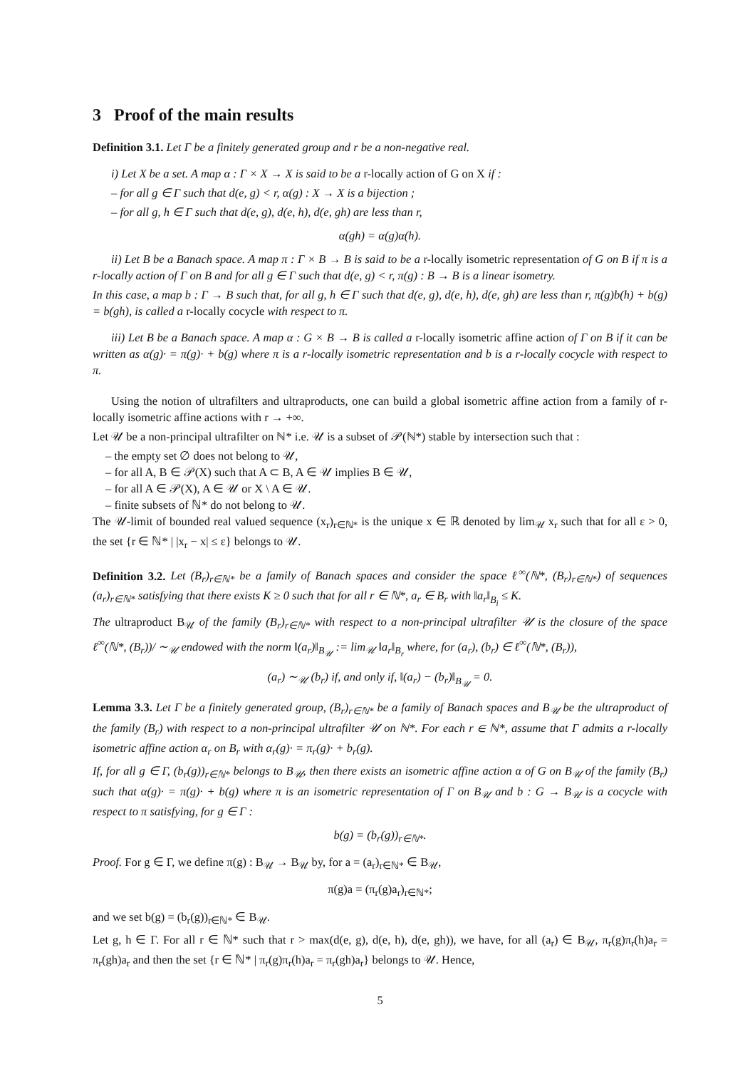3 Proof of the main results
Definition 3.1. Let Γ be a finitely generated group and r be a non-negative real.
i) Let X be a set. A map α : Γ × X → X is said to be a r-locally action of G on X if :
– for all g ∈ Γ such that d(e, g) < r, α(g) : X → X is a bijection ;
– for all g, h ∈ Γ such that d(e, g), d(e, h), d(e, gh) are less than r,
α(gh) = α(g)α(h).
ii) Let B be a Banach space. A map π : Γ × B → B is said to be a r-locally isometric representation of G on B if π is a r-locally action of Γ on B and for all g ∈ Γ such that d(e, g) < r, π(g) : B → B is a linear isometry.
In this case, a map b : Γ → B such that, for all g, h ∈ Γ such that d(e, g), d(e, h), d(e, gh) are less than r, π(g)b(h) + b(g) = b(gh), is called a r-locally cocycle with respect to π.
iii) Let B be a Banach space. A map α : G × B → B is called a r-locally isometric affine action of Γ on B if it can be written as α(g)· = π(g)· + b(g) where π is a r-locally isometric representation and b is a r-locally cocycle with respect to π.
Using the notion of ultrafilters and ultraproducts, one can build a global isometric affine action from a family of r-locally isometric affine actions with r → +∞.
Let 𝒰 be a non-principal ultrafilter on ℕ* i.e. 𝒰 is a subset of 𝒫(ℕ*) stable by intersection such that :
– the empty set ∅ does not belong to 𝒰,
– for all A, B ∈ 𝒫(X) such that A ⊂ B, A ∈ 𝒰 implies B ∈ 𝒰,
– for all A ∈ 𝒫(X), A ∈ 𝒰 or X \ A ∈ 𝒰.
– finite subsets of ℕ* do not belong to 𝒰.
The 𝒰-limit of bounded real valued sequence (x<sub>r</sub>)<sub>r∈ℕ*</sub> is the unique x ∈ ℝ denoted by lim<sub>𝒰</sub> x<sub>r</sub> such that for all ε > 0, the set {r ∈ ℕ* | |x<sub>r</sub> − x| ≤ ε} belongs to 𝒰.
Definition 3.2. Let (B<sub>r</sub>)<sub>r∈ℕ*</sub> be a family of Banach spaces and consider the space ℓ<sup>∞</sup>(ℕ*, (B<sub>r</sub>)<sub>r∈ℕ*</sub>) of sequences (a<sub>r</sub>)<sub>r∈ℕ*</sub> satisfying that there exists K ≥ 0 such that for all r ∈ ℕ*, a<sub>r</sub> ∈ B<sub>r</sub> with ‖a<sub>r</sub>‖<sub>B<sub>i</sub></sub> ≤ K.
The ultraproduct B<sub>𝒰</sub> of the family (B<sub>r</sub>)<sub>r∈ℕ*</sub> with respect to a non-principal ultrafilter 𝒰 is the closure of the space ℓ<sup>∞</sup>(ℕ*, (B<sub>r</sub>))/ ∼<sub>𝒰</sub> endowed with the norm ‖(a<sub>r</sub>)‖<sub>B<sub>𝒰</sub></sub> := lim<sub>𝒰</sub> ‖a<sub>r</sub>‖<sub>B<sub>r</sub></sub> where, for (a<sub>r</sub>), (b<sub>r</sub>) ∈ ℓ<sup>∞</sup>(ℕ*, (B<sub>r</sub>)),
(a<sub>r</sub>) ∼<sub>𝒰</sub> (b<sub>r</sub>) if, and only if, ‖(a<sub>r</sub>) − (b<sub>r</sub>)‖<sub>B<sub>𝒰</sub></sub> = 0.
Lemma 3.3. Let Γ be a finitely generated group, (B<sub>r</sub>)<sub>r∈ℕ*</sub> be a family of Banach spaces and B<sub>𝒰</sub> be the ultraproduct of the family (B<sub>r</sub>) with respect to a non-principal ultrafilter 𝒰 on ℕ*. For each r ∈ ℕ*, assume that Γ admits a r-locally isometric affine action α<sub>r</sub> on B<sub>r</sub> with α<sub>r</sub>(g)· = π<sub>r</sub>(g)· + b<sub>r</sub>(g).
If, for all g ∈ Γ, (b<sub>r</sub>(g))<sub>r∈ℕ*</sub> belongs to B<sub>𝒰</sub>, then there exists an isometric affine action α of G on B<sub>𝒰</sub> of the family (B<sub>r</sub>) such that α(g)· = π(g)· + b(g) where π is an isometric representation of Γ on B<sub>𝒰</sub> and b : G → B<sub>𝒰</sub> is a cocycle with respect to π satisfying, for g ∈ Γ :
b(g) = (b<sub>r</sub>(g))<sub>r∈ℕ*</sub>.
Proof. For g ∈ Γ, we define π(g) : B<sub>𝒰</sub> → B<sub>𝒰</sub> by, for a = (a<sub>r</sub>)<sub>r∈ℕ*</sub> ∈ B<sub>𝒰</sub>,
π(g)a = (π<sub>r</sub>(g)a<sub>r</sub>)<sub>r∈ℕ*</sub>;
and we set b(g) = (b<sub>r</sub>(g))<sub>r∈ℕ*</sub> ∈ B<sub>𝒰</sub>.
Let g, h ∈ Γ. For all r ∈ ℕ* such that r > max(d(e, g), d(e, h), d(e, gh)), we have, for all (a<sub>r</sub>) ∈ B<sub>𝒰</sub>, π<sub>r</sub>(g)π<sub>r</sub>(h)a<sub>r</sub> = π<sub>r</sub>(gh)a<sub>r</sub> and then the set {r ∈ ℕ* | π<sub>r</sub>(g)π<sub>r</sub>(h)a<sub>r</sub> = π<sub>r</sub>(gh)a<sub>r</sub>} belongs to 𝒰. Hence,
5